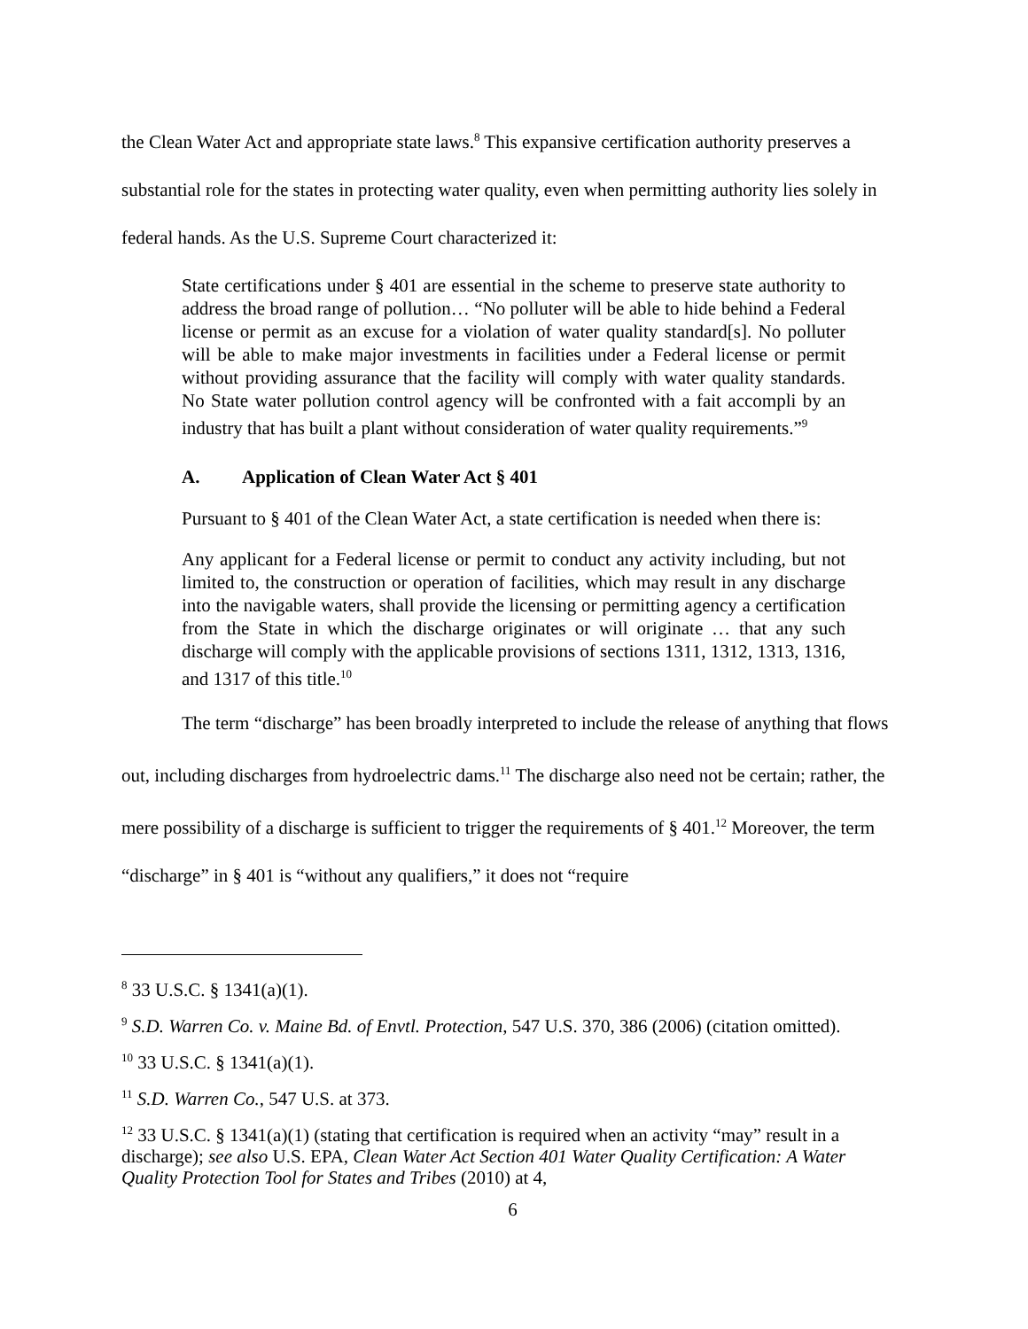the Clean Water Act and appropriate state laws.<sup>8</sup> This expansive certification authority preserves a substantial role for the states in protecting water quality, even when permitting authority lies solely in federal hands. As the U.S. Supreme Court characterized it:
State certifications under § 401 are essential in the scheme to preserve state authority to address the broad range of pollution… “No polluter will be able to hide behind a Federal license or permit as an excuse for a violation of water quality standard[s]. No polluter will be able to make major investments in facilities under a Federal license or permit without providing assurance that the facility will comply with water quality standards. No State water pollution control agency will be confronted with a fait accompli by an industry that has built a plant without consideration of water quality requirements.”<sup>9</sup>
A. Application of Clean Water Act § 401
Pursuant to § 401 of the Clean Water Act, a state certification is needed when there is:
Any applicant for a Federal license or permit to conduct any activity including, but not limited to, the construction or operation of facilities, which may result in any discharge into the navigable waters, shall provide the licensing or permitting agency a certification from the State in which the discharge originates or will originate … that any such discharge will comply with the applicable provisions of sections 1311, 1312, 1313, 1316, and 1317 of this title.<sup>10</sup>
The term “discharge” has been broadly interpreted to include the release of anything that flows out, including discharges from hydroelectric dams.<sup>11</sup> The discharge also need not be certain; rather, the mere possibility of a discharge is sufficient to trigger the requirements of § 401.<sup>12</sup> Moreover, the term “discharge” in § 401 is “without any qualifiers,” it does not “require
<sup>8</sup> 33 U.S.C. § 1341(a)(1).
<sup>9</sup> S.D. Warren Co. v. Maine Bd. of Envtl. Protection, 547 U.S. 370, 386 (2006) (citation omitted).
<sup>10</sup> 33 U.S.C. § 1341(a)(1).
<sup>11</sup> S.D. Warren Co., 547 U.S. at 373.
<sup>12</sup> 33 U.S.C. § 1341(a)(1) (stating that certification is required when an activity “may” result in a discharge); see also U.S. EPA, Clean Water Act Section 401 Water Quality Certification: A Water Quality Protection Tool for States and Tribes (2010) at 4,
6